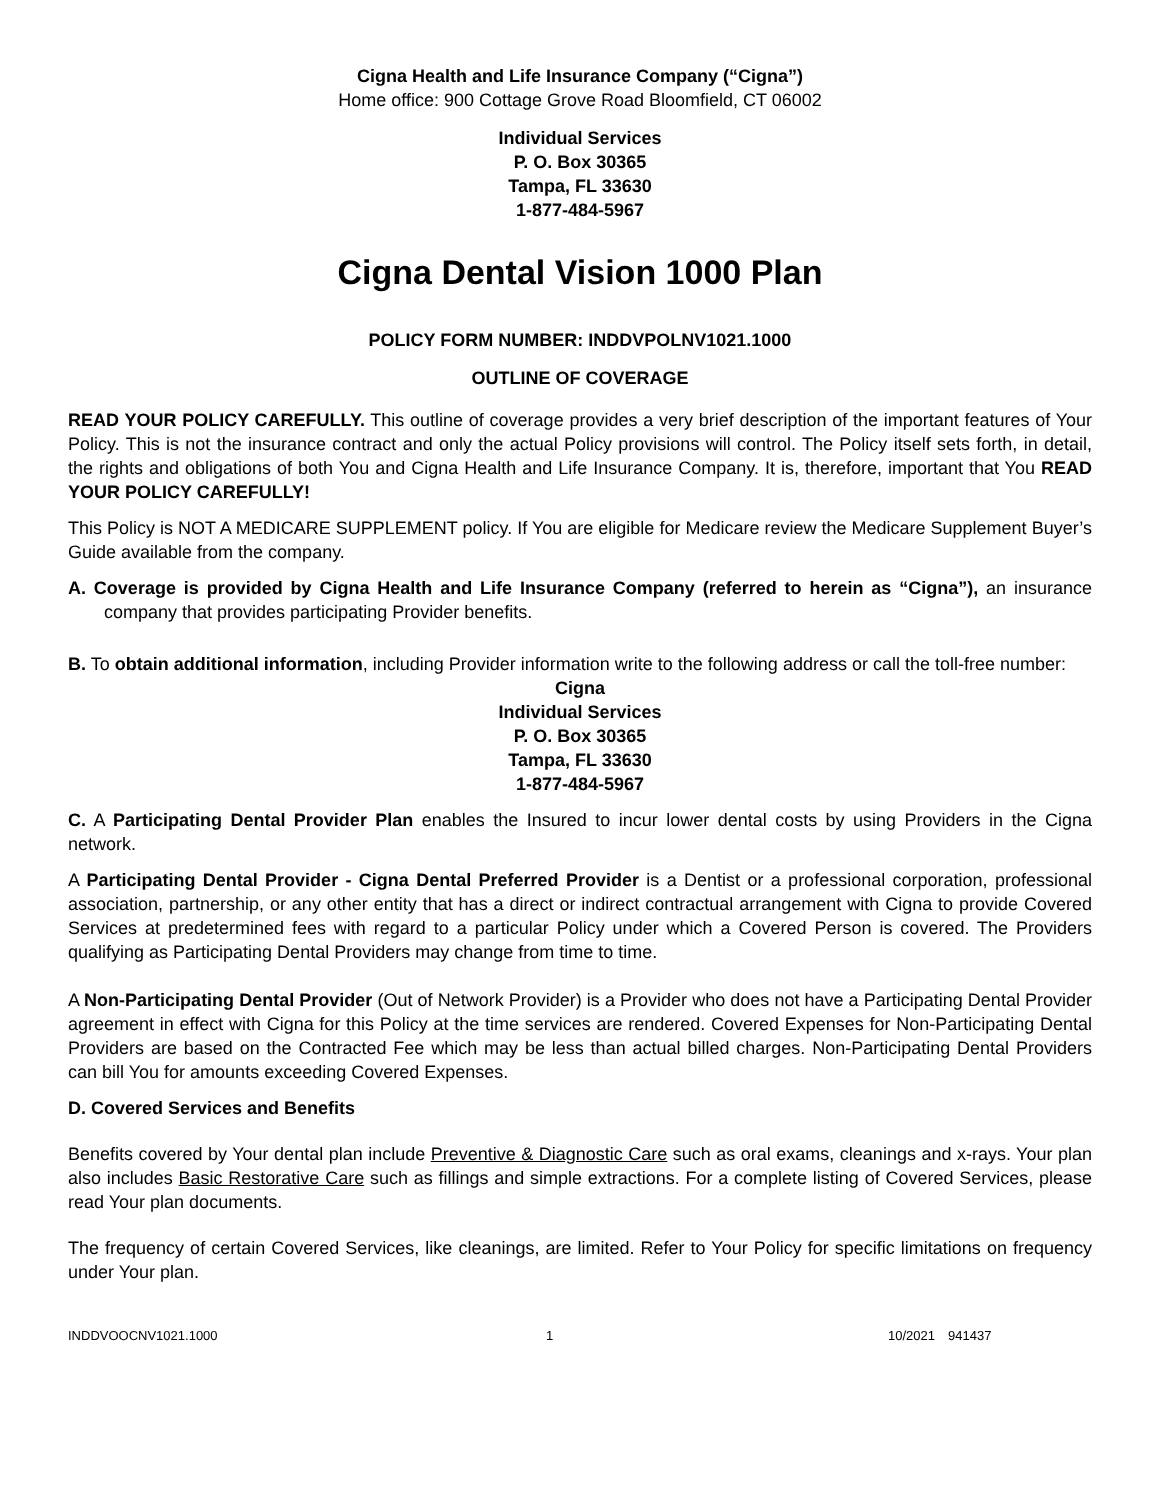Cigna Health and Life Insurance Company (“Cigna”)
Home office: 900 Cottage Grove Road Bloomfield, CT 06002
Individual Services
P. O. Box 30365
Tampa, FL 33630
1-877-484-5967
Cigna Dental Vision 1000 Plan
POLICY FORM NUMBER: INDDVPOLNV1021.1000
OUTLINE OF COVERAGE
READ YOUR POLICY CAREFULLY. This outline of coverage provides a very brief description of the important features of Your Policy. This is not the insurance contract and only the actual Policy provisions will control. The Policy itself sets forth, in detail, the rights and obligations of both You and Cigna Health and Life Insurance Company. It is, therefore, important that You READ YOUR POLICY CAREFULLY!
This Policy is NOT A MEDICARE SUPPLEMENT policy. If You are eligible for Medicare review the Medicare Supplement Buyer’s Guide available from the company.
A. Coverage is provided by Cigna Health and Life Insurance Company (referred to herein as “Cigna”), an insurance company that provides participating Provider benefits.
B. To obtain additional information, including Provider information write to the following address or call the toll-free number:
Cigna
Individual Services
P. O. Box 30365
Tampa, FL 33630
1-877-484-5967
C. A Participating Dental Provider Plan enables the Insured to incur lower dental costs by using Providers in the Cigna network.
A Participating Dental Provider - Cigna Dental Preferred Provider is a Dentist or a professional corporation, professional association, partnership, or any other entity that has a direct or indirect contractual arrangement with Cigna to provide Covered Services at predetermined fees with regard to a particular Policy under which a Covered Person is covered. The Providers qualifying as Participating Dental Providers may change from time to time.
A Non-Participating Dental Provider (Out of Network Provider) is a Provider who does not have a Participating Dental Provider agreement in effect with Cigna for this Policy at the time services are rendered. Covered Expenses for Non-Participating Dental Providers are based on the Contracted Fee which may be less than actual billed charges. Non-Participating Dental Providers can bill You for amounts exceeding Covered Expenses.
D. Covered Services and Benefits
Benefits covered by Your dental plan include Preventive & Diagnostic Care such as oral exams, cleanings and x-rays. Your plan also includes Basic Restorative Care such as fillings and simple extractions. For a complete listing of Covered Services, please read Your plan documents.
The frequency of certain Covered Services, like cleanings, are limited. Refer to Your Policy for specific limitations on frequency under Your plan.
INDDVOOCNV1021.1000 1 10/2021 941437